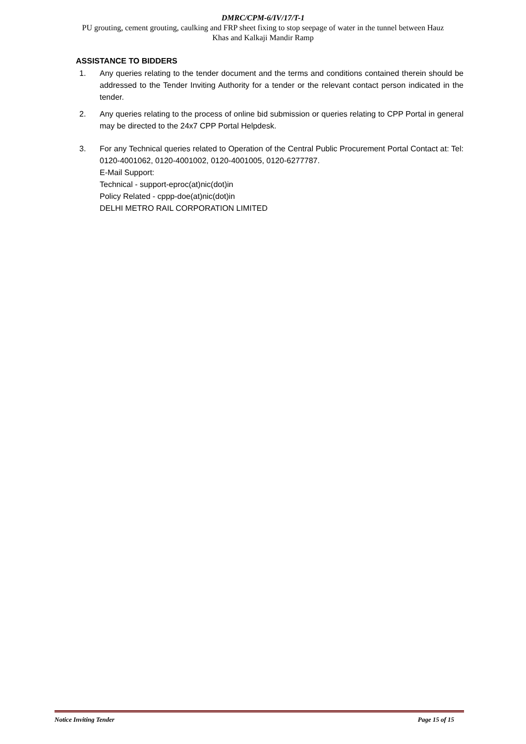DMRC/CPM-6/IV/17/T-1
PU grouting, cement grouting, caulking and FRP sheet fixing to stop seepage of water in the tunnel between Hauz
Khas and Kalkaji Mandir Ramp
ASSISTANCE TO BIDDERS
1. Any queries relating to the tender document and the terms and conditions contained therein should be addressed to the Tender Inviting Authority for a tender or the relevant contact person indicated in the tender.
2. Any queries relating to the process of online bid submission or queries relating to CPP Portal in general may be directed to the 24x7 CPP Portal Helpdesk.
3. For any Technical queries related to Operation of the Central Public Procurement Portal Contact at: Tel: 0120-4001062, 0120-4001002, 0120-4001005, 0120-6277787.
E-Mail Support:
Technical - support-eproc(at)nic(dot)in
Policy Related - cppp-doe(at)nic(dot)in
DELHI METRO RAIL CORPORATION LIMITED
Notice Inviting Tender Page 15 of 15